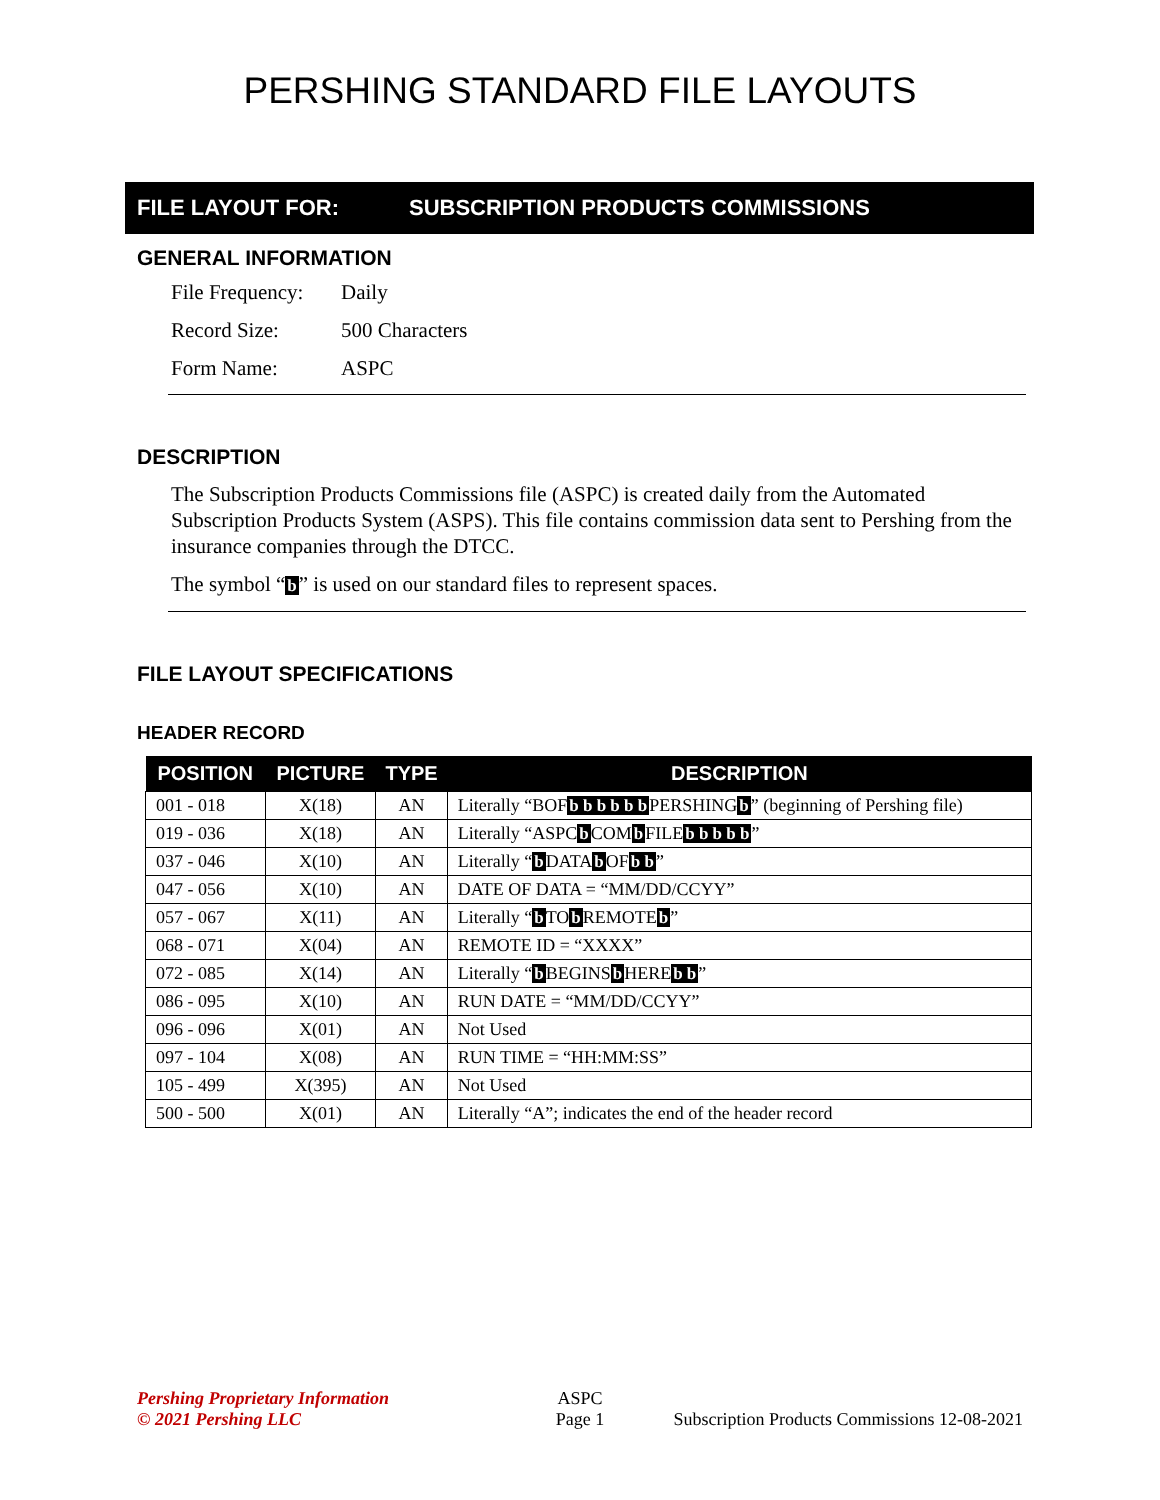PERSHING STANDARD FILE LAYOUTS
FILE LAYOUT FOR: SUBSCRIPTION PRODUCTS COMMISSIONS
GENERAL INFORMATION
File Frequency: Daily
Record Size: 500 Characters
Form Name: ASPC
DESCRIPTION
The Subscription Products Commissions file (ASPC) is created daily from the Automated Subscription Products System (ASPS). This file contains commission data sent to Pershing from the insurance companies through the DTCC.
The symbol “b” is used on our standard files to represent spaces.
FILE LAYOUT SPECIFICATIONS
HEADER RECORD
| POSITION | PICTURE | TYPE | DESCRIPTION |
| --- | --- | --- | --- |
| 001 - 018 | X(18) | AN | Literally “BOF b b b b b b PERSHING b ” (beginning of Pershing file) |
| 019 - 036 | X(18) | AN | Literally “ASPC b COM b FILE b b b b b ” |
| 037 - 046 | X(10) | AN | Literally “ b DATA b OF b b ” |
| 047 - 056 | X(10) | AN | DATE OF DATA = “MM/DD/CCYY” |
| 057 - 067 | X(11) | AN | Literally “ b TO b REMOTE b ” |
| 068 - 071 | X(04) | AN | REMOTE ID = “XXXX” |
| 072 - 085 | X(14) | AN | Literally “ b BEGINS b HERE b b ” |
| 086 - 095 | X(10) | AN | RUN DATE = “MM/DD/CCYY” |
| 096 - 096 | X(01) | AN | Not Used |
| 097 - 104 | X(08) | AN | RUN TIME = “HH:MM:SS” |
| 105 - 499 | X(395) | AN | Not Used |
| 500 - 500 | X(01) | AN | Literally “A”; indicates the end of the header record |
Pershing Proprietary Information
© 2021 Pershing LLC
ASPC
Page 1
Subscription Products Commissions 12-08-2021